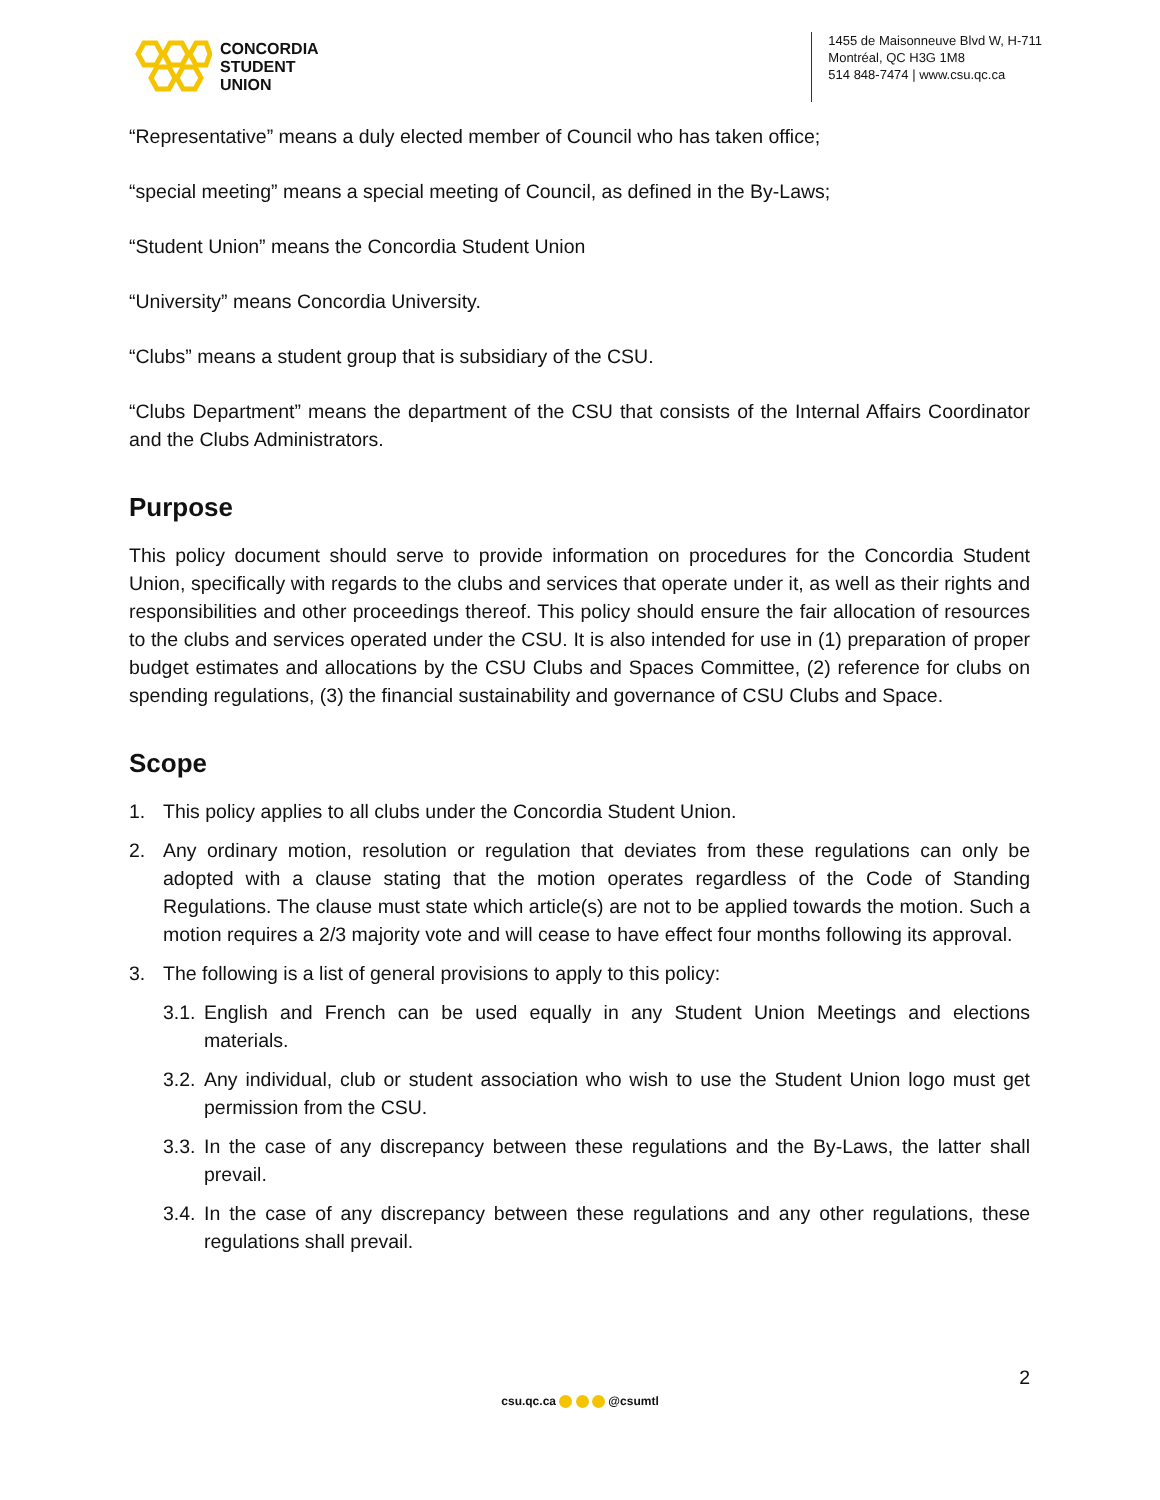CONCORDIA
STUDENT
UNION
1455 de Maisonneuve Blvd W, H-711
Montréal, QC H3G 1M8
514 848-7474 | www.csu.qc.ca
“Representative” means a duly elected member of Council who has taken office;
“special meeting” means a special meeting of Council, as defined in the By-Laws;
“Student Union” means the Concordia Student Union
“University” means Concordia University.
“Clubs” means a student group that is subsidiary of the CSU.
“Clubs Department” means the department of the CSU that consists of the Internal Affairs Coordinator and the Clubs Administrators.
Purpose
This policy document should serve to provide information on procedures for the Concordia Student Union, specifically with regards to the clubs and services that operate under it, as well as their rights and responsibilities and other proceedings thereof. This policy should ensure the fair allocation of resources to the clubs and services operated under the CSU. It is also intended for use in (1) preparation of proper budget estimates and allocations by the CSU Clubs and Spaces Committee, (2) reference for clubs on spending regulations, (3) the financial sustainability and governance of CSU Clubs and Space.
Scope
1. This policy applies to all clubs under the Concordia Student Union.
2. Any ordinary motion, resolution or regulation that deviates from these regulations can only be adopted with a clause stating that the motion operates regardless of the Code of Standing Regulations. The clause must state which article(s) are not to be applied towards the motion. Such a motion requires a 2/3 majority vote and will cease to have effect four months following its approval.
3. The following is a list of general provisions to apply to this policy:
3.1. English and French can be used equally in any Student Union Meetings and elections materials.
3.2. Any individual, club or student association who wish to use the Student Union logo must get permission from the CSU.
3.3. In the case of any discrepancy between these regulations and the By-Laws, the latter shall prevail.
3.4. In the case of any discrepancy between these regulations and any other regulations, these regulations shall prevail.
2
csu.qc.ca @csumtl